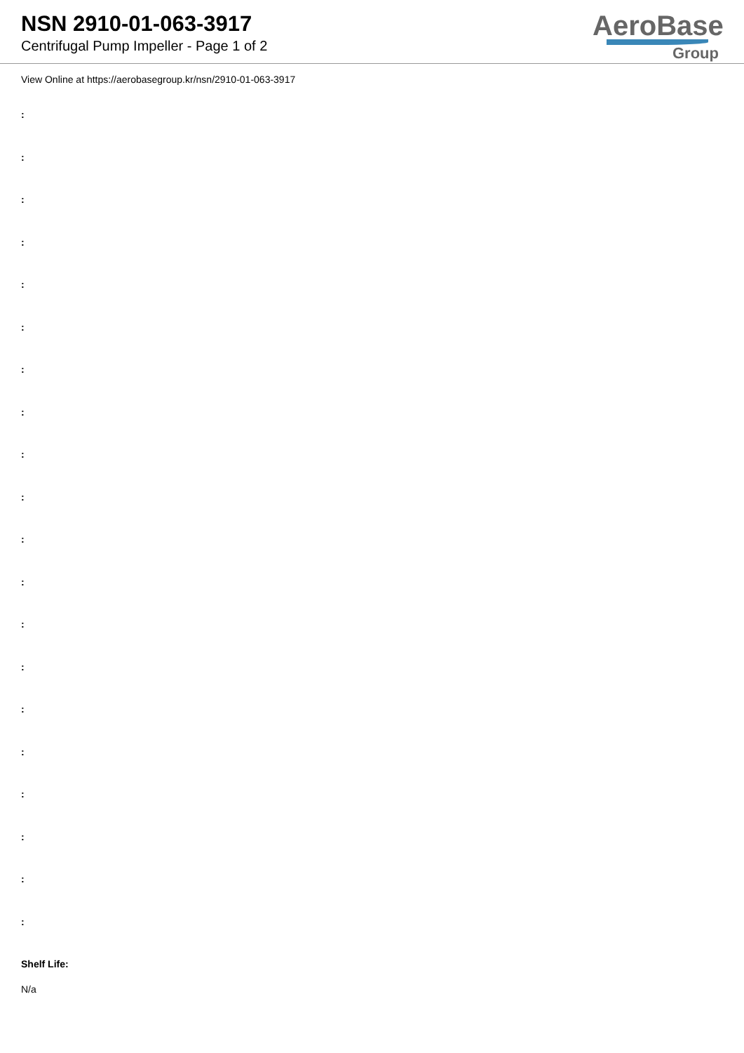NSN 2910-01-063-3917
Centrifugal Pump Impeller - Page 1 of 2
AeroBase
Group
View Online at https://aerobasegroup.kr/nsn/2910-01-063-3917
:
:
:
:
:
:
:
:
:
:
:
:
:
:
:
:
:
:
:
:
Shelf Life:
N/a